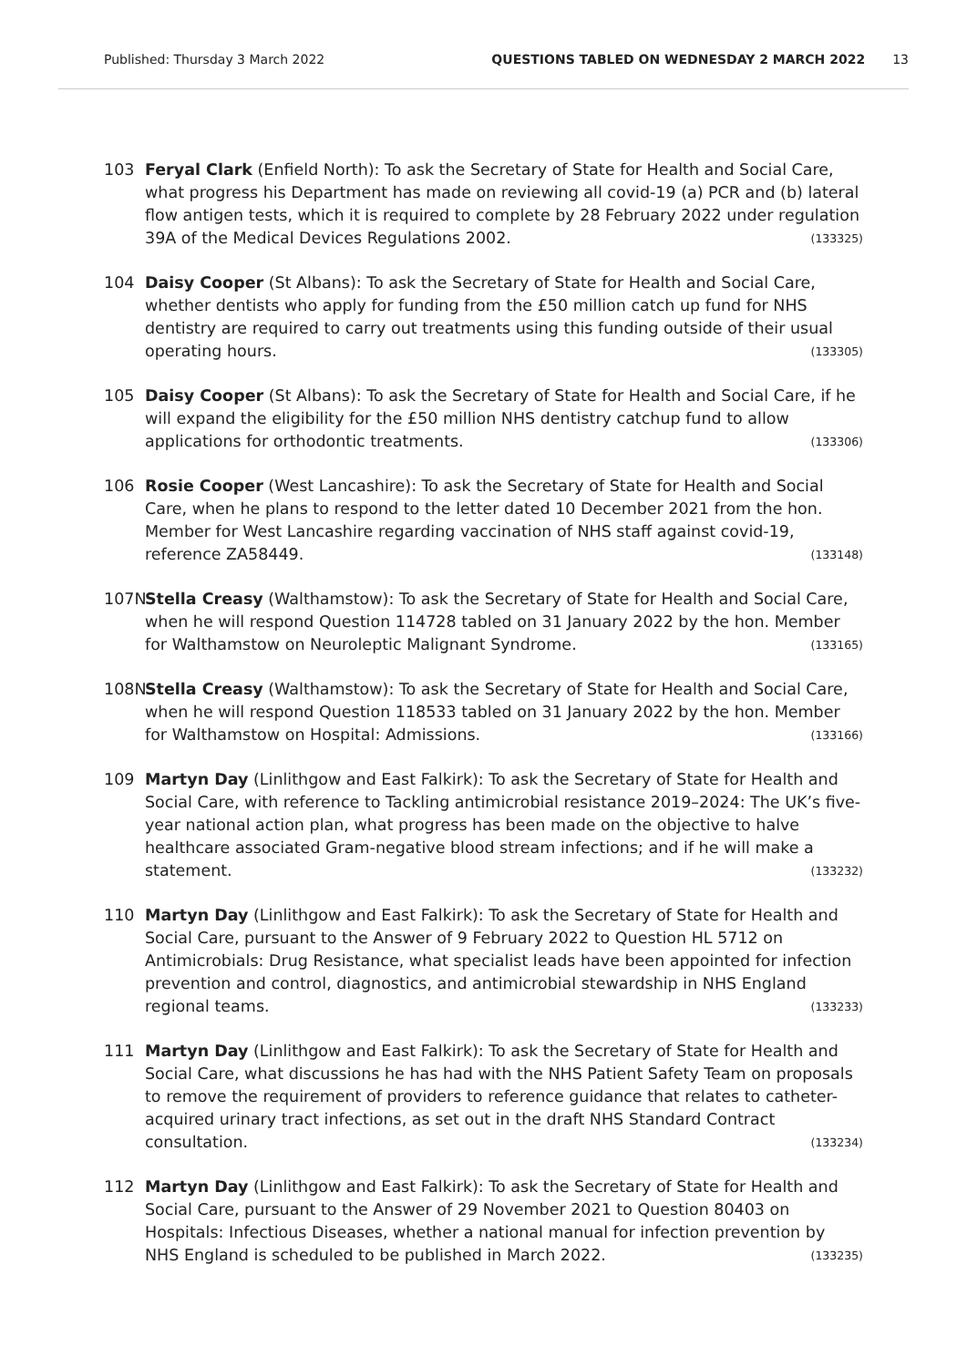Published: Thursday 3 March 2022 QUESTIONS TABLED ON WEDNESDAY 2 MARCH 2022 13
103 Feryal Clark (Enfield North): To ask the Secretary of State for Health and Social Care, what progress his Department has made on reviewing all covid-19 (a) PCR and (b) lateral flow antigen tests, which it is required to complete by 28 February 2022 under regulation 39A of the Medical Devices Regulations 2002. (133325)
104 Daisy Cooper (St Albans): To ask the Secretary of State for Health and Social Care, whether dentists who apply for funding from the £50 million catch up fund for NHS dentistry are required to carry out treatments using this funding outside of their usual operating hours. (133305)
105 Daisy Cooper (St Albans): To ask the Secretary of State for Health and Social Care, if he will expand the eligibility for the £50 million NHS dentistry catchup fund to allow applications for orthodontic treatments. (133306)
106 Rosie Cooper (West Lancashire): To ask the Secretary of State for Health and Social Care, when he plans to respond to the letter dated 10 December 2021 from the hon. Member for West Lancashire regarding vaccination of NHS staff against covid-19, reference ZA58449. (133148)
107N Stella Creasy (Walthamstow): To ask the Secretary of State for Health and Social Care, when he will respond Question 114728 tabled on 31 January 2022 by the hon. Member for Walthamstow on Neuroleptic Malignant Syndrome. (133165)
108N Stella Creasy (Walthamstow): To ask the Secretary of State for Health and Social Care, when he will respond Question 118533 tabled on 31 January 2022 by the hon. Member for Walthamstow on Hospital: Admissions. (133166)
109 Martyn Day (Linlithgow and East Falkirk): To ask the Secretary of State for Health and Social Care, with reference to Tackling antimicrobial resistance 2019–2024: The UK’s five-year national action plan, what progress has been made on the objective to halve healthcare associated Gram-negative blood stream infections; and if he will make a statement. (133232)
110 Martyn Day (Linlithgow and East Falkirk): To ask the Secretary of State for Health and Social Care, pursuant to the Answer of 9 February 2022 to Question HL 5712 on Antimicrobials: Drug Resistance, what specialist leads have been appointed for infection prevention and control, diagnostics, and antimicrobial stewardship in NHS England regional teams. (133233)
111 Martyn Day (Linlithgow and East Falkirk): To ask the Secretary of State for Health and Social Care, what discussions he has had with the NHS Patient Safety Team on proposals to remove the requirement of providers to reference guidance that relates to catheter-acquired urinary tract infections, as set out in the draft NHS Standard Contract consultation. (133234)
112 Martyn Day (Linlithgow and East Falkirk): To ask the Secretary of State for Health and Social Care, pursuant to the Answer of 29 November 2021 to Question 80403 on Hospitals: Infectious Diseases, whether a national manual for infection prevention by NHS England is scheduled to be published in March 2022. (133235)